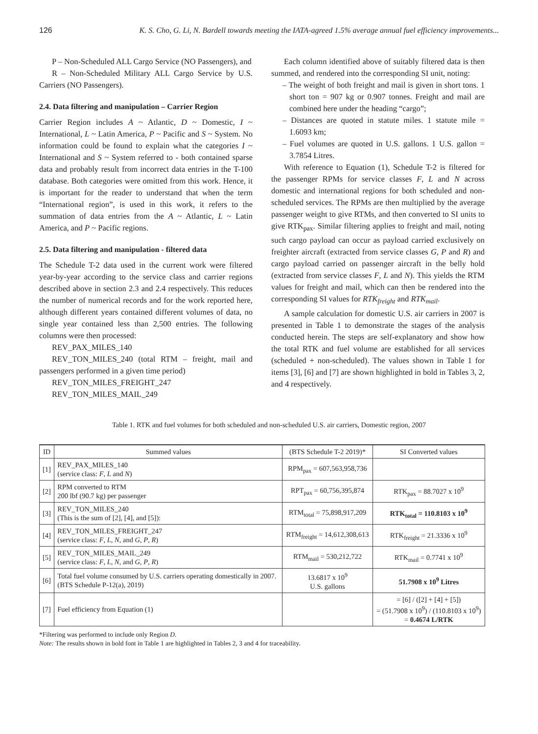126 K. S. Cho, G. Li, N. Bardell towards meeting the IATA-agreed 1.5% average annual fuel efficiency improvements...
P – Non-Scheduled ALL Cargo Service (NO Passengers), and
R – Non-Scheduled Military ALL Cargo Service by U.S. Carriers (NO Passengers).
2.4. Data filtering and manipulation – Carrier Region
Carrier Region includes A ~ Atlantic, D ~ Domestic, I ~ International, L ~ Latin America, P ~ Pacific and S ~ System. No information could be found to explain what the categories I ~ International and S ~ System referred to - both contained sparse data and probably result from incorrect data entries in the T-100 database. Both categories were omitted from this work. Hence, it is important for the reader to understand that when the term “International region”, is used in this work, it refers to the summation of data entries from the A ~ Atlantic, L ~ Latin America, and P ~ Pacific regions.
2.5. Data filtering and manipulation - filtered data
The Schedule T-2 data used in the current work were filtered year-by-year according to the service class and carrier regions described above in section 2.3 and 2.4 respectively. This reduces the number of numerical records and for the work reported here, although different years contained different volumes of data, no single year contained less than 2,500 entries. The following columns were then processed:
REV_PAX_MILES_140
REV_TON_MILES_240 (total RTM – freight, mail and passengers performed in a given time period)
REV_TON_MILES_FREIGHT_247
REV_TON_MILES_MAIL_249
Each column identified above of suitably filtered data is then summed, and rendered into the corresponding SI unit, noting:
– The weight of both freight and mail is given in short tons. 1 short ton = 907 kg or 0.907 tonnes. Freight and mail are combined here under the heading “cargo”;
– Distances are quoted in statute miles. 1 statute mile = 1.6093 km;
– Fuel volumes are quoted in U.S. gallons. 1 U.S. gallon = 3.7854 Litres.
With reference to Equation (1), Schedule T-2 is filtered for the passenger RPMs for service classes F, L and N across domestic and international regions for both scheduled and non-scheduled services. The RPMs are then multiplied by the average passenger weight to give RTMs, and then converted to SI units to give RTK<sub>pax</sub>. Similar filtering applies to freight and mail, noting such cargo payload can occur as payload carried exclusively on freighter aircraft (extracted from service classes G, P and R) and cargo payload carried on passenger aircraft in the belly hold (extracted from service classes F, L and N). This yields the RTM values for freight and mail, which can then be rendered into the corresponding SI values for RTK<sub>freight</sub> and RTK<sub>mail</sub>.
A sample calculation for domestic U.S. air carriers in 2007 is presented in Table 1 to demonstrate the stages of the analysis conducted herein. The steps are self-explanatory and show how the total RTK and fuel volume are established for all services (scheduled + non-scheduled). The values shown in Table 1 for items [3], [6] and [7] are shown highlighted in bold in Tables 3, 2, and 4 respectively.
Table 1. RTK and fuel volumes for both scheduled and non-scheduled U.S. air carriers, Domestic region, 2007
| ID | Summed values | (BTS Schedule T-2 2019)* | SI Converted values |
| --- | --- | --- | --- |
| [1] | REV_PAX_MILES_140 (service class: F , L and N ) | RPM<sub>pax</sub> = 607,563,958,736 | |
| [2] | RPM converted to RTM 200 lbf (90.7 kg) per passenger | RPT<sub>pax</sub> = 60,756,395,874 | RTK<sub>pax</sub> = 88.7027 x 10<sup>9</sup> |
| [3] | REV_TON_MILES_240 (This is the sum of [2], [4], and [5]): | RTM<sub>total</sub> = 75,898,917,209 | RTK<sub>total</sub> = 110.8103 x 10<sup>9</sup> |
| [4] | REV_TON_MILES_FREIGHT_247 (service class: F , L , N , and G , P , R ) | RTM<sub>freight</sub> = 14,612,308,613 | RTK<sub>freight</sub> = 21.3336 x 10<sup>9</sup> |
| [5] | REV_TON_MILES_MAIL_249 (service class: F , L , N , and G , P , R ) | RTM<sub>mail</sub> = 530,212,722 | RTK<sub>mail</sub> = 0.7741 x 10<sup>9</sup> |
| [6] | Total fuel volume consumed by U.S. carriers operating domestically in 2007. (BTS Schedule P-12(a), 2019) | 13.6817 x 10<sup>9</sup> U.S. gallons | 51.7908 x 10<sup>9</sup> Litres |
| [7] | Fuel efficiency from Equation (1) | | = [6] / ([2] + [4] + [5]) = (51.7908 x 10<sup>9</sup>) / (110.8103 x 10<sup>9</sup>) = 0.4674 L/RTK |
*Filtering was performed to include only Region D.
Note: The results shown in bold font in Table 1 are highlighted in Tables 2, 3 and 4 for traceability.